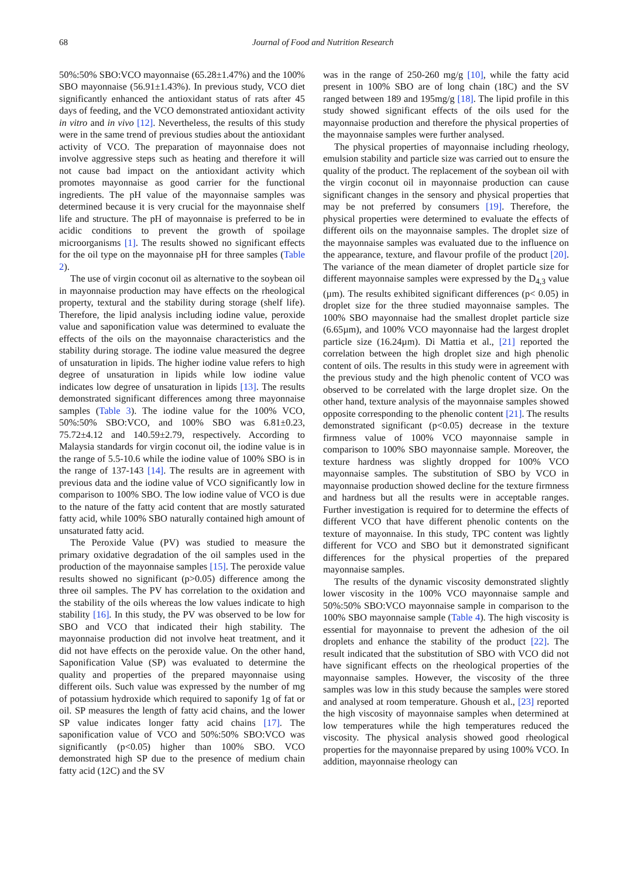68 Journal of Food and Nutrition Research
50%:50% SBO:VCO mayonnaise (65.28±1.47%) and the 100% SBO mayonnaise (56.91±1.43%). In previous study, VCO diet significantly enhanced the antioxidant status of rats after 45 days of feeding, and the VCO demonstrated antioxidant activity in vitro and in vivo [12]. Nevertheless, the results of this study were in the same trend of previous studies about the antioxidant activity of VCO. The preparation of mayonnaise does not involve aggressive steps such as heating and therefore it will not cause bad impact on the antioxidant activity which promotes mayonnaise as good carrier for the functional ingredients. The pH value of the mayonnaise samples was determined because it is very crucial for the mayonnaise shelf life and structure. The pH of mayonnaise is preferred to be in acidic conditions to prevent the growth of spoilage microorganisms [1]. The results showed no significant effects for the oil type on the mayonnaise pH for three samples (Table 2).
The use of virgin coconut oil as alternative to the soybean oil in mayonnaise production may have effects on the rheological property, textural and the stability during storage (shelf life). Therefore, the lipid analysis including iodine value, peroxide value and saponification value was determined to evaluate the effects of the oils on the mayonnaise characteristics and the stability during storage. The iodine value measured the degree of unsaturation in lipids. The higher iodine value refers to high degree of unsaturation in lipids while low iodine value indicates low degree of unsaturation in lipids [13]. The results demonstrated significant differences among three mayonnaise samples (Table 3). The iodine value for the 100% VCO, 50%:50% SBO:VCO, and 100% SBO was 6.81±0.23, 75.72±4.12 and 140.59±2.79, respectively. According to Malaysia standards for virgin coconut oil, the iodine value is in the range of 5.5-10.6 while the iodine value of 100% SBO is in the range of 137-143 [14]. The results are in agreement with previous data and the iodine value of VCO significantly low in comparison to 100% SBO. The low iodine value of VCO is due to the nature of the fatty acid content that are mostly saturated fatty acid, while 100% SBO naturally contained high amount of unsaturated fatty acid.
The Peroxide Value (PV) was studied to measure the primary oxidative degradation of the oil samples used in the production of the mayonnaise samples [15]. The peroxide value results showed no significant (p>0.05) difference among the three oil samples. The PV has correlation to the oxidation and the stability of the oils whereas the low values indicate to high stability [16]. In this study, the PV was observed to be low for SBO and VCO that indicated their high stability. The mayonnaise production did not involve heat treatment, and it did not have effects on the peroxide value. On the other hand, Saponification Value (SP) was evaluated to determine the quality and properties of the prepared mayonnaise using different oils. Such value was expressed by the number of mg of potassium hydroxide which required to saponify 1g of fat or oil. SP measures the length of fatty acid chains, and the lower SP value indicates longer fatty acid chains [17]. The saponification value of VCO and 50%:50% SBO:VCO was significantly (p<0.05) higher than 100% SBO. VCO demonstrated high SP due to the presence of medium chain fatty acid (12C) and the SV
was in the range of 250-260 mg/g [10], while the fatty acid present in 100% SBO are of long chain (18C) and the SV ranged between 189 and 195mg/g [18]. The lipid profile in this study showed significant effects of the oils used for the mayonnaise production and therefore the physical properties of the mayonnaise samples were further analysed.
The physical properties of mayonnaise including rheology, emulsion stability and particle size was carried out to ensure the quality of the product. The replacement of the soybean oil with the virgin coconut oil in mayonnaise production can cause significant changes in the sensory and physical properties that may be not preferred by consumers [19]. Therefore, the physical properties were determined to evaluate the effects of different oils on the mayonnaise samples. The droplet size of the mayonnaise samples was evaluated due to the influence on the appearance, texture, and flavour profile of the product [20]. The variance of the mean diameter of droplet particle size for different mayonnaise samples were expressed by the D<sub>4,3</sub> value (µm). The results exhibited significant differences (p< 0.05) in droplet size for the three studied mayonnaise samples. The 100% SBO mayonnaise had the smallest droplet particle size (6.65µm), and 100% VCO mayonnaise had the largest droplet particle size (16.24µm). Di Mattia et al., [21] reported the correlation between the high droplet size and high phenolic content of oils. The results in this study were in agreement with the previous study and the high phenolic content of VCO was observed to be correlated with the large droplet size. On the other hand, texture analysis of the mayonnaise samples showed opposite corresponding to the phenolic content [21]. The results demonstrated significant (p<0.05) decrease in the texture firmness value of 100% VCO mayonnaise sample in comparison to 100% SBO mayonnaise sample. Moreover, the texture hardness was slightly dropped for 100% VCO mayonnaise samples. The substitution of SBO by VCO in mayonnaise production showed decline for the texture firmness and hardness but all the results were in acceptable ranges. Further investigation is required for to determine the effects of different VCO that have different phenolic contents on the texture of mayonnaise. In this study, TPC content was lightly different for VCO and SBO but it demonstrated significant differences for the physical properties of the prepared mayonnaise samples.
The results of the dynamic viscosity demonstrated slightly lower viscosity in the 100% VCO mayonnaise sample and 50%:50% SBO:VCO mayonnaise sample in comparison to the 100% SBO mayonnaise sample (Table 4). The high viscosity is essential for mayonnaise to prevent the adhesion of the oil droplets and enhance the stability of the product [22]. The result indicated that the substitution of SBO with VCO did not have significant effects on the rheological properties of the mayonnaise samples. However, the viscosity of the three samples was low in this study because the samples were stored and analysed at room temperature. Ghoush et al., [23] reported the high viscosity of mayonnaise samples when determined at low temperatures while the high temperatures reduced the viscosity. The physical analysis showed good rheological properties for the mayonnaise prepared by using 100% VCO. In addition, mayonnaise rheology can